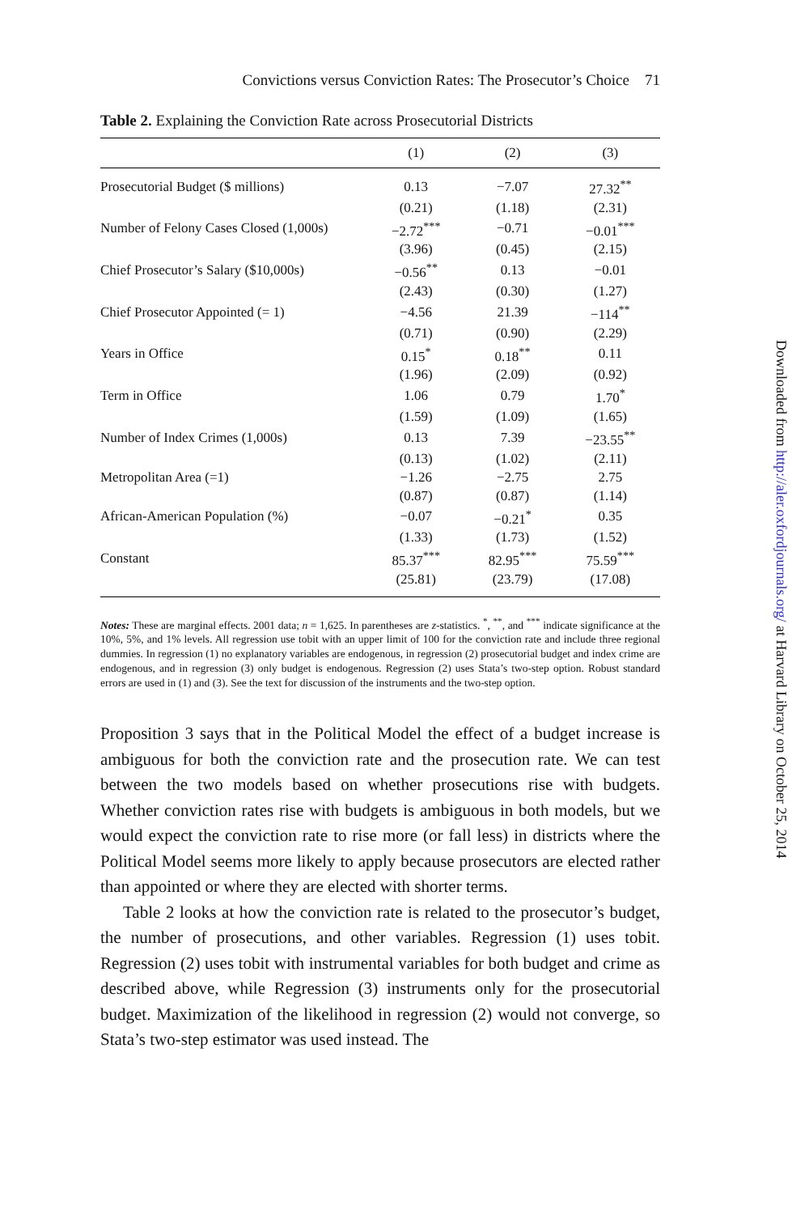Convictions versus Conviction Rates: The Prosecutor’s Choice 71
Table 2. Explaining the Conviction Rate across Prosecutorial Districts
| | (1) | (2) | (3) |
| --- | --- | --- | --- |
| Prosecutorial Budget ($ millions) | 0.13 | −7.07 | 27.32<sup>**</sup> |
| | (0.21) | (1.18) | (2.31) |
| Number of Felony Cases Closed (1,000s) | −2.72<sup>***</sup> | −0.71 | −0.01<sup>***</sup> |
| | (3.96) | (0.45) | (2.15) |
| Chief Prosecutor’s Salary ($10,000s) | −0.56<sup>**</sup> | 0.13 | −0.01 |
| | (2.43) | (0.30) | (1.27) |
| Chief Prosecutor Appointed (= 1) | −4.56 | 21.39 | −114<sup>**</sup> |
| | (0.71) | (0.90) | (2.29) |
| Years in Office | 0.15<sup>*</sup> | 0.18<sup>**</sup> | 0.11 |
| | (1.96) | (2.09) | (0.92) |
| Term in Office | 1.06 | 0.79 | 1.70<sup>*</sup> |
| | (1.59) | (1.09) | (1.65) |
| Number of Index Crimes (1,000s) | 0.13 | 7.39 | −23.55<sup>**</sup> |
| | (0.13) | (1.02) | (2.11) |
| Metropolitan Area (=1) | −1.26 | −2.75 | 2.75 |
| | (0.87) | (0.87) | (1.14) |
| African-American Population (%) | −0.07 | −0.21<sup>*</sup> | 0.35 |
| | (1.33) | (1.73) | (1.52) |
| Constant | 85.37<sup>***</sup> | 82.95<sup>***</sup> | 75.59<sup>***</sup> |
| | (25.81) | (23.79) | (17.08) |
Notes: These are marginal effects. 2001 data; n = 1,625. In parentheses are z-statistics. <sup>*</sup>, <sup>**</sup>, and <sup>***</sup> indicate significance at the 10%, 5%, and 1% levels. All regression use tobit with an upper limit of 100 for the conviction rate and include three regional dummies. In regression (1) no explanatory variables are endogenous, in regression (2) prosecutorial budget and index crime are endogenous, and in regression (3) only budget is endogenous. Regression (2) uses Stata’s two-step option. Robust standard errors are used in (1) and (3). See the text for discussion of the instruments and the two-step option.
Proposition 3 says that in the Political Model the effect of a budget increase is ambiguous for both the conviction rate and the prosecution rate. We can test between the two models based on whether prosecutions rise with budgets. Whether conviction rates rise with budgets is ambiguous in both models, but we would expect the conviction rate to rise more (or fall less) in districts where the Political Model seems more likely to apply because prosecutors are elected rather than appointed or where they are elected with shorter terms.
Table 2 looks at how the conviction rate is related to the prosecutor’s budget, the number of prosecutions, and other variables. Regression (1) uses tobit. Regression (2) uses tobit with instrumental variables for both budget and crime as described above, while Regression (3) instruments only for the prosecutorial budget. Maximization of the likelihood in regression (2) would not converge, so Stata’s two-step estimator was used instead. The
Downloaded from http://aler.oxfordjournals.org/ at Harvard Library on October 25, 2014